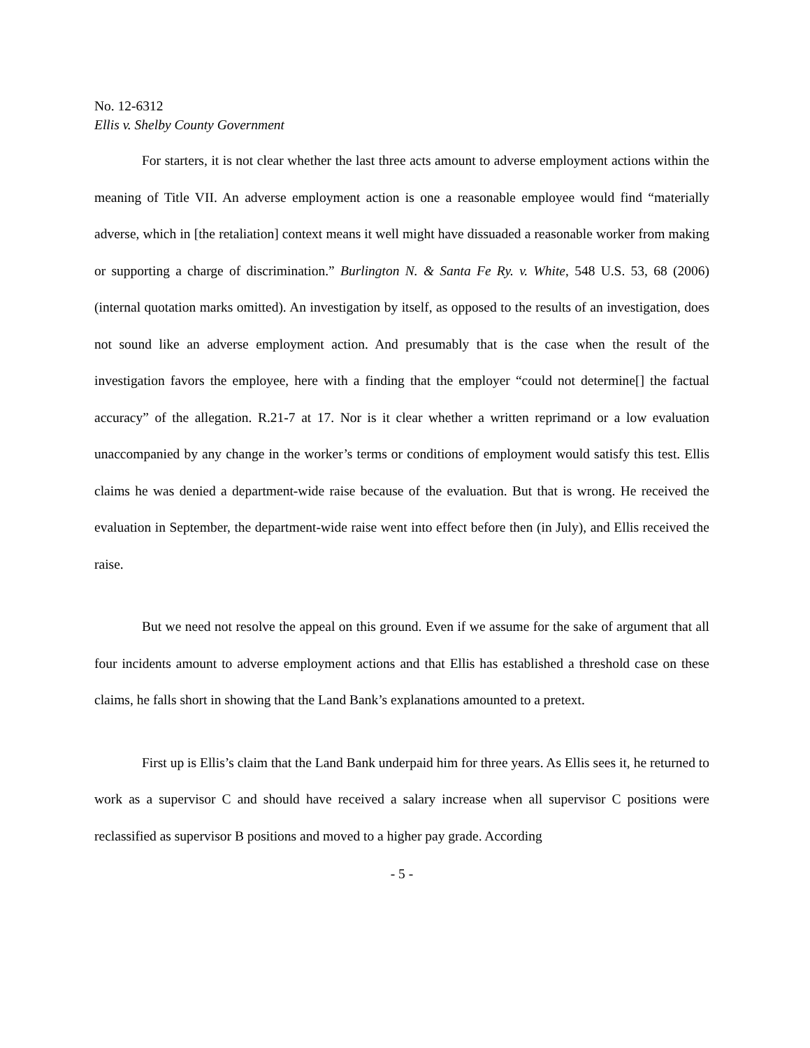No. 12-6312
Ellis v. Shelby County Government
For starters, it is not clear whether the last three acts amount to adverse employment actions within the meaning of Title VII. An adverse employment action is one a reasonable employee would find “materially adverse, which in [the retaliation] context means it well might have dissuaded a reasonable worker from making or supporting a charge of discrimination.” Burlington N. & Santa Fe Ry. v. White, 548 U.S. 53, 68 (2006) (internal quotation marks omitted). An investigation by itself, as opposed to the results of an investigation, does not sound like an adverse employment action. And presumably that is the case when the result of the investigation favors the employee, here with a finding that the employer “could not determine[] the factual accuracy” of the allegation. R.21-7 at 17. Nor is it clear whether a written reprimand or a low evaluation unaccompanied by any change in the worker’s terms or conditions of employment would satisfy this test. Ellis claims he was denied a department-wide raise because of the evaluation. But that is wrong. He received the evaluation in September, the department-wide raise went into effect before then (in July), and Ellis received the raise.
But we need not resolve the appeal on this ground. Even if we assume for the sake of argument that all four incidents amount to adverse employment actions and that Ellis has established a threshold case on these claims, he falls short in showing that the Land Bank’s explanations amounted to a pretext.
First up is Ellis’s claim that the Land Bank underpaid him for three years. As Ellis sees it, he returned to work as a supervisor C and should have received a salary increase when all supervisor C positions were reclassified as supervisor B positions and moved to a higher pay grade. According
- 5 -